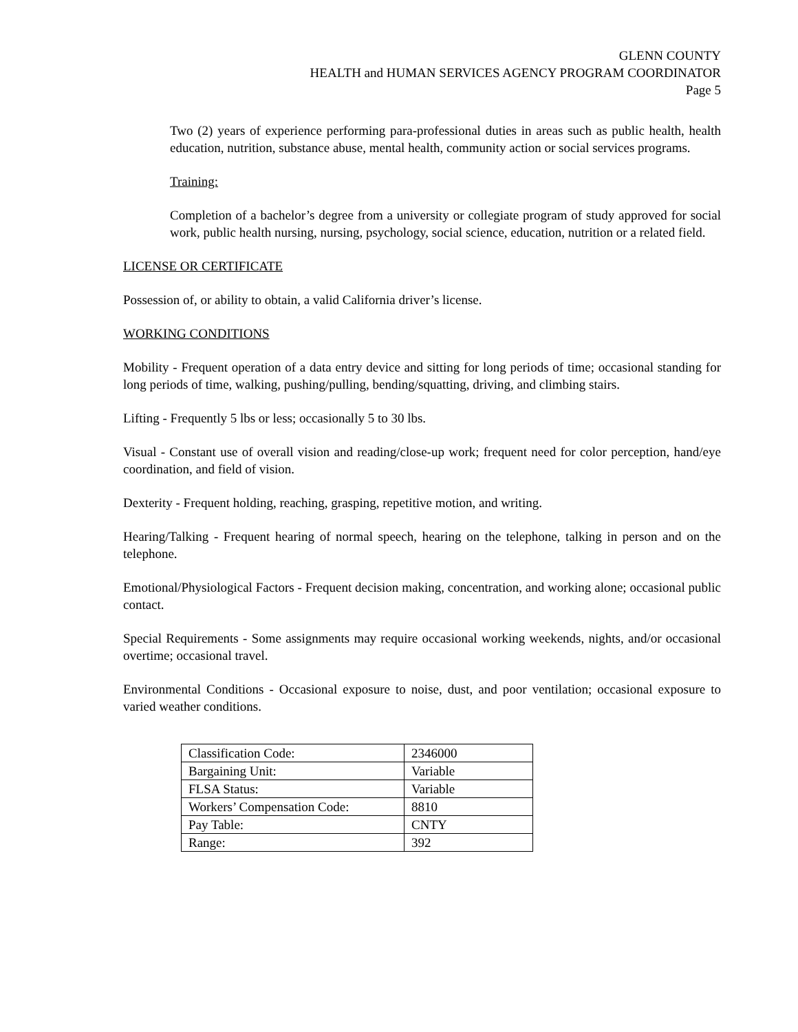GLENN COUNTY
HEALTH and HUMAN SERVICES AGENCY PROGRAM COORDINATOR
Page 5
Two (2) years of experience performing para-professional duties in areas such as public health, health education, nutrition, substance abuse, mental health, community action or social services programs.
Training:
Completion of a bachelor’s degree from a university or collegiate program of study approved for social work, public health nursing, nursing, psychology, social science, education, nutrition or a related field.
LICENSE OR CERTIFICATE
Possession of, or ability to obtain, a valid California driver’s license.
WORKING CONDITIONS
Mobility - Frequent operation of a data entry device and sitting for long periods of time; occasional standing for long periods of time, walking, pushing/pulling, bending/squatting, driving, and climbing stairs.
Lifting - Frequently 5 lbs or less; occasionally 5 to 30 lbs.
Visual - Constant use of overall vision and reading/close-up work; frequent need for color perception, hand/eye coordination, and field of vision.
Dexterity - Frequent holding, reaching, grasping, repetitive motion, and writing.
Hearing/Talking - Frequent hearing of normal speech, hearing on the telephone, talking in person and on the telephone.
Emotional/Physiological Factors - Frequent decision making, concentration, and working alone; occasional public contact.
Special Requirements - Some assignments may require occasional working weekends, nights, and/or occasional overtime; occasional travel.
Environmental Conditions - Occasional exposure to noise, dust, and poor ventilation; occasional exposure to varied weather conditions.
| Classification Code: | 2346000 |
| Bargaining Unit: | Variable |
| FLSA Status: | Variable |
| Workers’ Compensation Code: | 8810 |
| Pay Table: | CNTY |
| Range: | 392 |